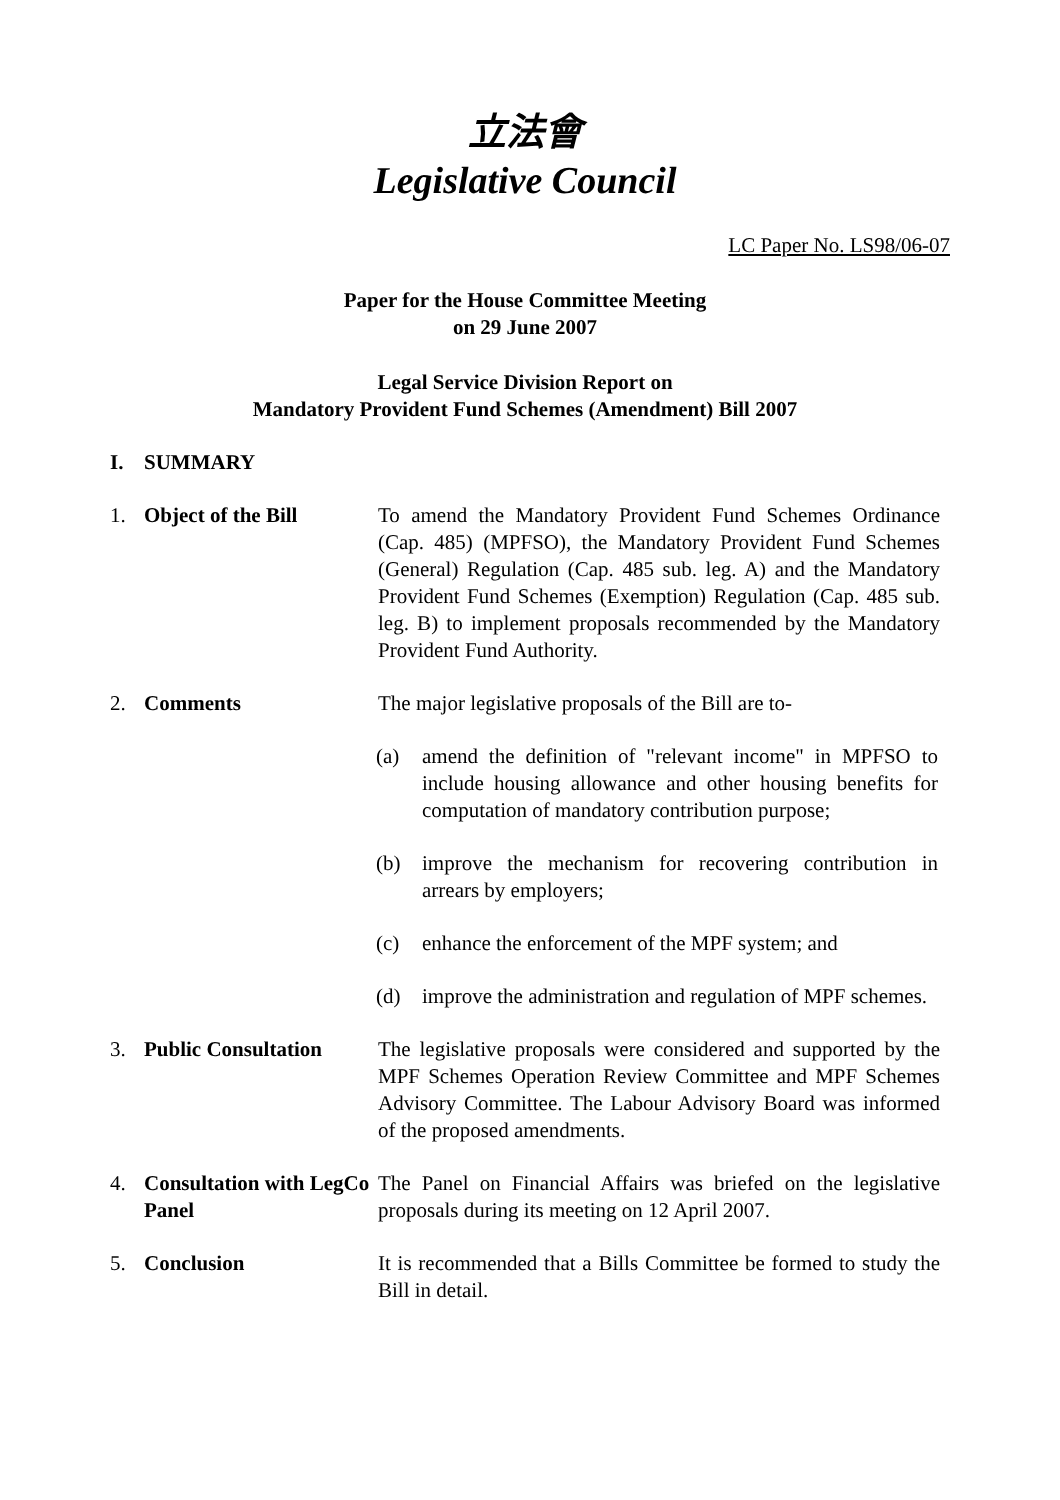立法會
Legislative Council
LC Paper No. LS98/06-07
Paper for the House Committee Meeting
on 29 June 2007
Legal Service Division Report on
Mandatory Provident Fund Schemes (Amendment) Bill 2007
I. SUMMARY
1. Object of the Bill To amend the Mandatory Provident Fund Schemes Ordinance (Cap. 485) (MPFSO), the Mandatory Provident Fund Schemes (General) Regulation (Cap. 485 sub. leg. A) and the Mandatory Provident Fund Schemes (Exemption) Regulation (Cap. 485 sub. leg. B) to implement proposals recommended by the Mandatory Provident Fund Authority.
2. Comments The major legislative proposals of the Bill are to-
(a) amend the definition of "relevant income" in MPFSO to include housing allowance and other housing benefits for computation of mandatory contribution purpose;
(b) improve the mechanism for recovering contribution in arrears by employers;
(c) enhance the enforcement of the MPF system; and
(d) improve the administration and regulation of MPF schemes.
3. Public Consultation
The legislative proposals were considered and supported by the MPF Schemes Operation Review Committee and MPF Schemes Advisory Committee. The Labour Advisory Board was informed of the proposed amendments.
4. Consultation with LegCo Panel
The Panel on Financial Affairs was briefed on the legislative proposals during its meeting on 12 April 2007.
5. Conclusion It is recommended that a Bills Committee be formed to study the Bill in detail.